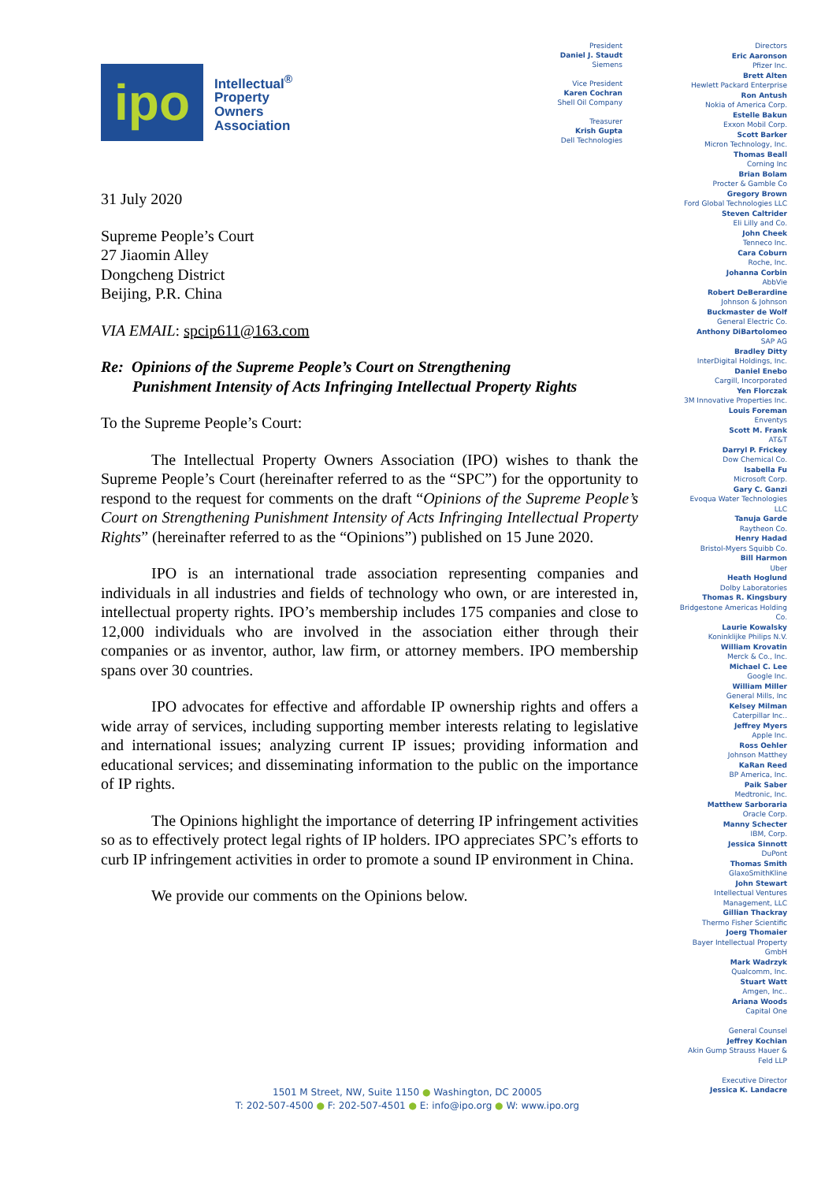ipo
Intellectual<sup>®</sup>
Property
Owners
Association
31 July 2020
Supreme People’s Court
27 Jiaomin Alley
Dongcheng District
Beijing, P.R. China
VIA EMAIL: spcip611@163.com
Re: Opinions of the Supreme People’s Court on Strengthening
Punishment Intensity of Acts Infringing Intellectual Property Rights
To the Supreme People’s Court:
The Intellectual Property Owners Association (IPO) wishes to thank the Supreme People’s Court (hereinafter referred to as the “SPC”) for the opportunity to respond to the request for comments on the draft “Opinions of the Supreme People’s Court on Strengthening Punishment Intensity of Acts Infringing Intellectual Property Rights” (hereinafter referred to as the “Opinions”) published on 15 June 2020.
IPO is an international trade association representing companies and individuals in all industries and fields of technology who own, or are interested in, intellectual property rights. IPO’s membership includes 175 companies and close to 12,000 individuals who are involved in the association either through their companies or as inventor, author, law firm, or attorney members. IPO membership spans over 30 countries.
IPO advocates for effective and affordable IP ownership rights and offers a wide array of services, including supporting member interests relating to legislative and international issues; analyzing current IP issues; providing information and educational services; and disseminating information to the public on the importance of IP rights.
The Opinions highlight the importance of deterring IP infringement activities so as to effectively protect legal rights of IP holders. IPO appreciates SPC’s efforts to curb IP infringement activities in order to promote a sound IP environment in China.
We provide our comments on the Opinions below.
President
Daniel J. Staudt
Siemens
Vice President
Karen Cochran
Shell Oil Company
Treasurer
Krish Gupta
Dell Technologies
Directors
Eric Aaronson
Pfizer Inc.
Brett Alten
Hewlett Packard Enterprise
Ron Antush
Nokia of America Corp.
Estelle Bakun
Exxon Mobil Corp.
Scott Barker
Micron Technology, Inc.
Thomas Beall
Corning Inc
Brian Bolam
Procter & Gamble Co
Gregory Brown
Ford Global Technologies LLC
Steven Caltrider
Eli Lilly and Co.
John Cheek
Tenneco Inc.
Cara Coburn
Roche, Inc.
Johanna Corbin
AbbVie
Robert DeBerardine
Johnson & Johnson
Buckmaster de Wolf
General Electric Co.
Anthony DiBartolomeo
SAP AG
Bradley Ditty
InterDigital Holdings, Inc.
Daniel Enebo
Cargill, Incorporated
Yen Florczak
3M Innovative Properties Inc.
Louis Foreman
Enventys
Scott M. Frank
AT&T
Darryl P. Frickey
Dow Chemical Co.
Isabella Fu
Microsoft Corp.
Gary C. Ganzi
Evoqua Water Technologies LLC
Tanuja Garde
Raytheon Co.
Henry Hadad
Bristol-Myers Squibb Co.
Bill Harmon
Uber
Heath Hoglund
Dolby Laboratories
Thomas R. Kingsbury
Bridgestone Americas Holding Co.
Laurie Kowalsky
Koninklijke Philips N.V.
William Krovatin
Merck & Co., Inc.
Michael C. Lee
Google Inc.
William Miller
General Mills, Inc
Kelsey Milman
Caterpillar Inc..
Jeffrey Myers
Apple Inc.
Ross Oehler
Johnson Matthey
KaRan Reed
BP America, Inc.
Paik Saber
Medtronic, Inc.
Matthew Sarboraria
Oracle Corp.
Manny Schecter
IBM, Corp.
Jessica Sinnott
DuPont
Thomas Smith
GlaxoSmithKline
John Stewart
Intellectual Ventures Management, LLC
Gillian Thackray
Thermo Fisher Scientific
Joerg Thomaier
Bayer Intellectual Property GmbH
Mark Wadrzyk
Qualcomm, Inc.
Stuart Watt
Amgen, Inc..
Ariana Woods
Capital One
General Counsel
Jeffrey Kochian
Akin Gump Strauss Hauer & Feld LLP
Executive Director
Jessica K. Landacre
1501 M Street, NW, Suite 1150 ● Washington, DC 20005
T: 202-507-4500 ● F: 202-507-4501 ● E: info@ipo.org ● W: www.ipo.org